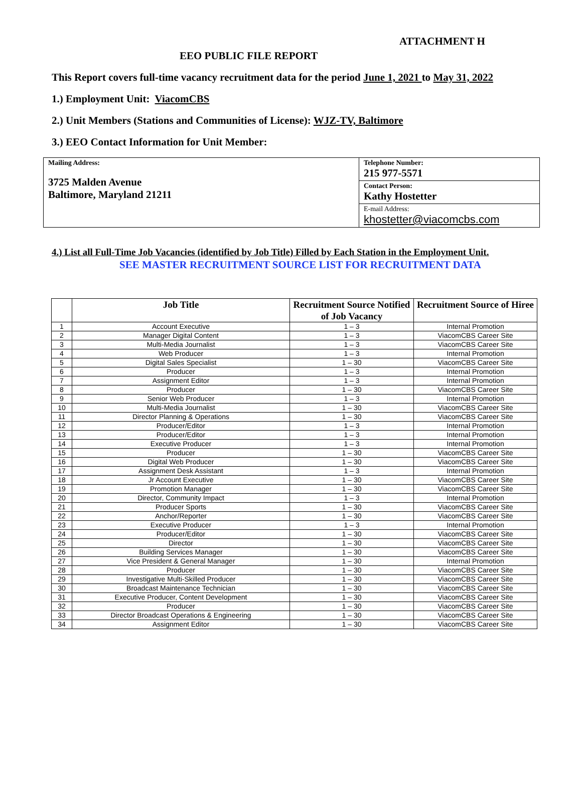ATTACHMENT H
EEO PUBLIC FILE REPORT
This Report covers full-time vacancy recruitment data for the period June 1, 2021 to May 31, 2022
1.) Employment Unit: ViacomCBS
2.) Unit Members (Stations and Communities of License): WJZ-TV, Baltimore
3.) EEO Contact Information for Unit Member:
| Mailing Address: 3725 Malden Avenue Baltimore, Maryland 21211 | Telephone Number: 215 977-5571 |
| | Contact Person: Kathy Hostetter |
| | E-mail Address: khostetter@viacomcbs.com |
4.) List all Full-Time Job Vacancies (identified by Job Title) Filled by Each Station in the Employment Unit.
SEE MASTER RECRUITMENT SOURCE LIST FOR RECRUITMENT DATA
| | Job Title | Recruitment Source Notified of Job Vacancy | Recruitment Source of Hiree |
| --- | --- | --- | --- |
| 1 | Account Executive | 1 – 3 | Internal Promotion |
| 2 | Manager Digital Content | 1 – 3 | ViacomCBS Career Site |
| 3 | Multi-Media Journalist | 1 – 3 | ViacomCBS Career Site |
| 4 | Web Producer | 1 – 3 | Internal Promotion |
| 5 | Digital Sales Specialist | 1 – 30 | ViacomCBS Career Site |
| 6 | Producer | 1 – 3 | Internal Promotion |
| 7 | Assignment Editor | 1 – 3 | Internal Promotion |
| 8 | Producer | 1 – 30 | ViacomCBS Career Site |
| 9 | Senior Web Producer | 1 – 3 | Internal Promotion |
| 10 | Multi-Media Journalist | 1 – 30 | ViacomCBS Career Site |
| 11 | Director Planning & Operations | 1 – 30 | ViacomCBS Career Site |
| 12 | Producer/Editor | 1 – 3 | Internal Promotion |
| 13 | Producer/Editor | 1 – 3 | Internal Promotion |
| 14 | Executive Producer | 1 – 3 | Internal Promotion |
| 15 | Producer | 1 – 30 | ViacomCBS Career Site |
| 16 | Digital Web Producer | 1 – 30 | ViacomCBS Career Site |
| 17 | Assignment Desk Assistant | 1 – 3 | Internal Promotion |
| 18 | Jr Account Executive | 1 – 30 | ViacomCBS Career Site |
| 19 | Promotion Manager | 1 – 30 | ViacomCBS Career Site |
| 20 | Director, Community Impact | 1 – 3 | Internal Promotion |
| 21 | Producer Sports | 1 – 30 | ViacomCBS Career Site |
| 22 | Anchor/Reporter | 1 – 30 | ViacomCBS Career Site |
| 23 | Executive Producer | 1 – 3 | Internal Promotion |
| 24 | Producer/Editor | 1 – 30 | ViacomCBS Career Site |
| 25 | Director | 1 – 30 | ViacomCBS Career Site |
| 26 | Building Services Manager | 1 – 30 | ViacomCBS Career Site |
| 27 | Vice President & General Manager | 1 – 30 | Internal Promotion |
| 28 | Producer | 1 – 30 | ViacomCBS Career Site |
| 29 | Investigative Multi-Skilled Producer | 1 – 30 | ViacomCBS Career Site |
| 30 | Broadcast Maintenance Technician | 1 – 30 | ViacomCBS Career Site |
| 31 | Executive Producer, Content Development | 1 – 30 | ViacomCBS Career Site |
| 32 | Producer | 1 – 30 | ViacomCBS Career Site |
| 33 | Director Broadcast Operations & Engineering | 1 – 30 | ViacomCBS Career Site |
| 34 | Assignment Editor | 1 – 30 | ViacomCBS Career Site |